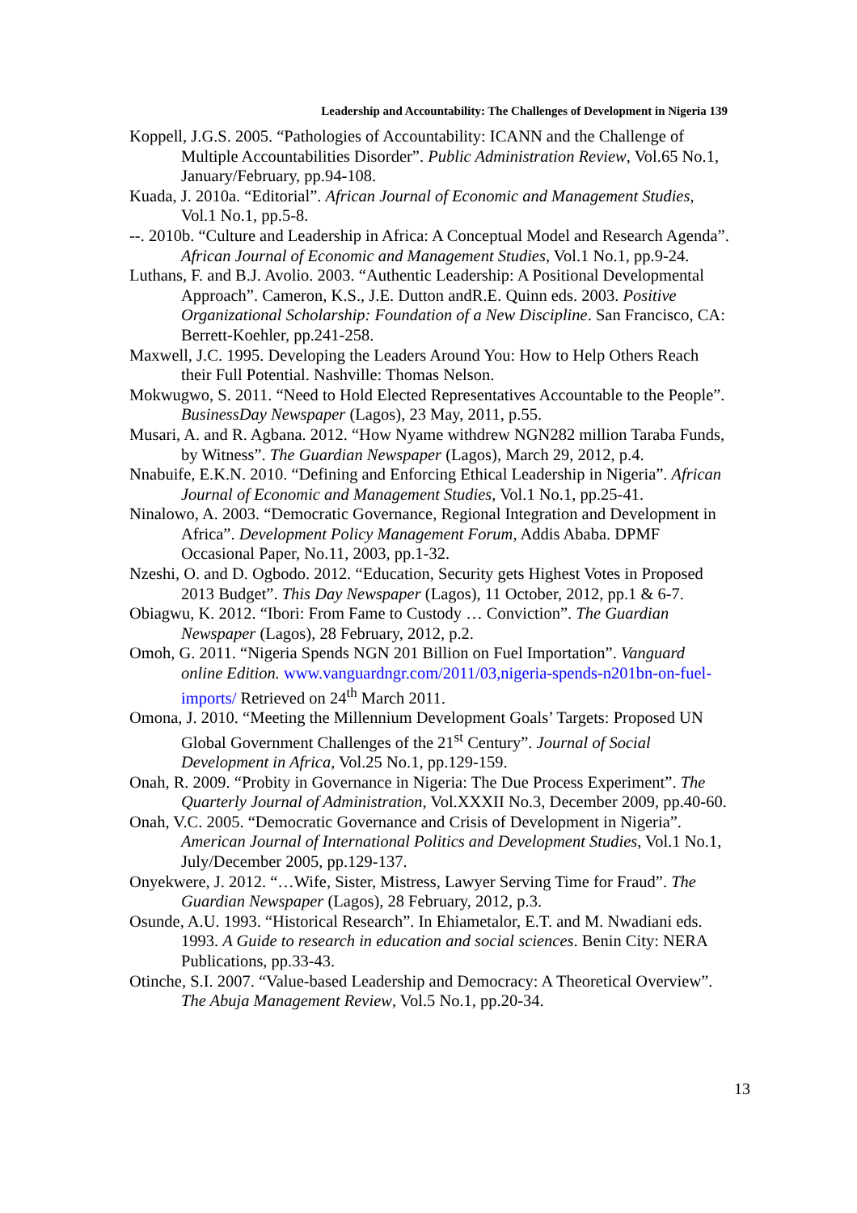Leadership and Accountability: The Challenges of Development in Nigeria 139
Koppell, J.G.S. 2005. “Pathologies of Accountability: ICANN and the Challenge of Multiple Accountabilities Disorder”. Public Administration Review, Vol.65 No.1, January/February, pp.94-108.
Kuada, J. 2010a. “Editorial”. African Journal of Economic and Management Studies, Vol.1 No.1, pp.5-8.
--. 2010b. “Culture and Leadership in Africa: A Conceptual Model and Research Agenda”. African Journal of Economic and Management Studies, Vol.1 No.1, pp.9-24.
Luthans, F. and B.J. Avolio. 2003. “Authentic Leadership: A Positional Developmental Approach”. Cameron, K.S., J.E. Dutton andR.E. Quinn eds. 2003. Positive Organizational Scholarship: Foundation of a New Discipline. San Francisco, CA: Berrett-Koehler, pp.241-258.
Maxwell, J.C. 1995. Developing the Leaders Around You: How to Help Others Reach their Full Potential. Nashville: Thomas Nelson.
Mokwugwo, S. 2011. “Need to Hold Elected Representatives Accountable to the People”. BusinessDay Newspaper (Lagos), 23 May, 2011, p.55.
Musari, A. and R. Agbana. 2012. “How Nyame withdrew NGN282 million Taraba Funds, by Witness”. The Guardian Newspaper (Lagos), March 29, 2012, p.4.
Nnabuife, E.K.N. 2010. “Defining and Enforcing Ethical Leadership in Nigeria”. African Journal of Economic and Management Studies, Vol.1 No.1, pp.25-41.
Ninalowo, A. 2003. “Democratic Governance, Regional Integration and Development in Africa”. Development Policy Management Forum, Addis Ababa. DPMF Occasional Paper, No.11, 2003, pp.1-32.
Nzeshi, O. and D. Ogbodo. 2012. “Education, Security gets Highest Votes in Proposed 2013 Budget”. This Day Newspaper (Lagos), 11 October, 2012, pp.1 & 6-7.
Obiagwu, K. 2012. “Ibori: From Fame to Custody … Conviction”. The Guardian Newspaper (Lagos), 28 February, 2012, p.2.
Omoh, G. 2011. “Nigeria Spends NGN 201 Billion on Fuel Importation”. Vanguard online Edition. www.vanguardngr.com/2011/03,nigeria-spends-n201bn-on-fuel-imports/ Retrieved on 24<sup>th</sup> March 2011.
Omona, J. 2010. “Meeting the Millennium Development Goals’ Targets: Proposed UN Global Government Challenges of the 21<sup>st</sup> Century”. Journal of Social Development in Africa, Vol.25 No.1, pp.129-159.
Onah, R. 2009. “Probity in Governance in Nigeria: The Due Process Experiment”. The Quarterly Journal of Administration, Vol.XXXII No.3, December 2009, pp.40-60.
Onah, V.C. 2005. “Democratic Governance and Crisis of Development in Nigeria”. American Journal of International Politics and Development Studies, Vol.1 No.1, July/December 2005, pp.129-137.
Onyekwere, J. 2012. “…Wife, Sister, Mistress, Lawyer Serving Time for Fraud”. The Guardian Newspaper (Lagos), 28 February, 2012, p.3.
Osunde, A.U. 1993. “Historical Research”. In Ehiametalor, E.T. and M. Nwadiani eds. 1993. A Guide to research in education and social sciences. Benin City: NERA Publications, pp.33-43.
Otinche, S.I. 2007. “Value-based Leadership and Democracy: A Theoretical Overview”. The Abuja Management Review, Vol.5 No.1, pp.20-34.
13